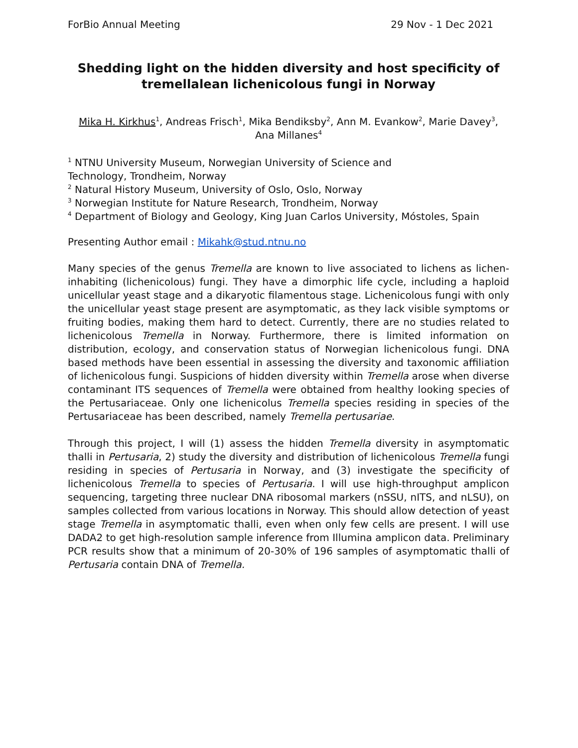ForBio Annual Meeting 29 Nov - 1 Dec 2021
Shedding light on the hidden diversity and host specificity of tremellalean lichenicolous fungi in Norway
Mika H. Kirkhus<sup>1</sup>, Andreas Frisch<sup>1</sup>, Mika Bendiksby<sup>2</sup>, Ann M. Evankow<sup>2</sup>, Marie Davey<sup>3</sup>, Ana Millanes<sup>4</sup>
<sup>1</sup> NTNU University Museum, Norwegian University of Science and
Technology, Trondheim, Norway
<sup>2</sup> Natural History Museum, University of Oslo, Oslo, Norway
<sup>3</sup> Norwegian Institute for Nature Research, Trondheim, Norway
<sup>4</sup> Department of Biology and Geology, King Juan Carlos University, Móstoles, Spain
Presenting Author email : Mikahk@stud.ntnu.no
Many species of the genus Tremella are known to live associated to lichens as lichen-inhabiting (lichenicolous) fungi. They have a dimorphic life cycle, including a haploid unicellular yeast stage and a dikaryotic filamentous stage. Lichenicolous fungi with only the unicellular yeast stage present are asymptomatic, as they lack visible symptoms or fruiting bodies, making them hard to detect. Currently, there are no studies related to lichenicolous Tremella in Norway. Furthermore, there is limited information on distribution, ecology, and conservation status of Norwegian lichenicolous fungi. DNA based methods have been essential in assessing the diversity and taxonomic affiliation of lichenicolous fungi. Suspicions of hidden diversity within Tremella arose when diverse contaminant ITS sequences of Tremella were obtained from healthy looking species of the Pertusariaceae. Only one lichenicolus Tremella species residing in species of the Pertusariaceae has been described, namely Tremella pertusariae.
Through this project, I will (1) assess the hidden Tremella diversity in asymptomatic thalli in Pertusaria, 2) study the diversity and distribution of lichenicolous Tremella fungi residing in species of Pertusaria in Norway, and (3) investigate the specificity of lichenicolous Tremella to species of Pertusaria. I will use high-throughput amplicon sequencing, targeting three nuclear DNA ribosomal markers (nSSU, nITS, and nLSU), on samples collected from various locations in Norway. This should allow detection of yeast stage Tremella in asymptomatic thalli, even when only few cells are present. I will use DADA2 to get high-resolution sample inference from Illumina amplicon data. Preliminary PCR results show that a minimum of 20-30% of 196 samples of asymptomatic thalli of Pertusaria contain DNA of Tremella.